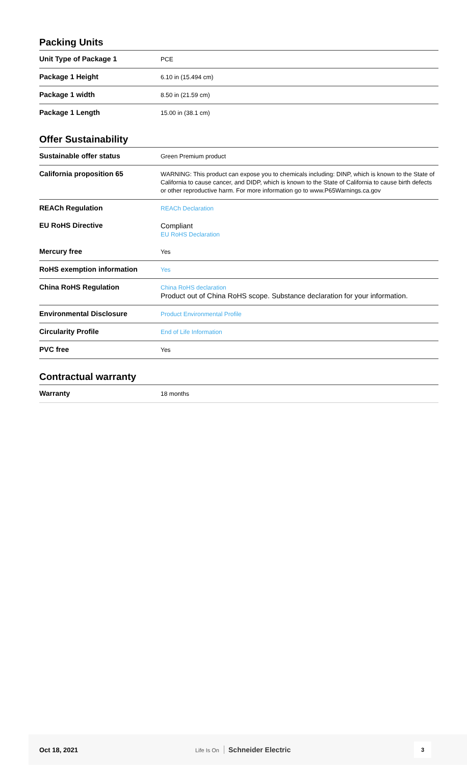Packing Units
| Unit Type of Package 1 | PCE |
| Package 1 Height | 6.10 in (15.494 cm) |
| Package 1 width | 8.50 in (21.59 cm) |
| Package 1 Length | 15.00 in (38.1 cm) |
Offer Sustainability
| Sustainable offer status | Green Premium product |
| California proposition 65 | WARNING: This product can expose you to chemicals including: DINP, which is known to the State of California to cause cancer, and DIDP, which is known to the State of California to cause birth defects or other reproductive harm. For more information go to www.P65Warnings.ca.gov |
| REACh Regulation | REACh Declaration |
| EU RoHS Directive | Compliant EU RoHS Declaration |
| Mercury free | Yes |
| RoHS exemption information | Yes |
| China RoHS Regulation | China RoHS declaration Product out of China RoHS scope. Substance declaration for your information. |
| Environmental Disclosure | Product Environmental Profile |
| Circularity Profile | End of Life Information |
| PVC free | Yes |
Contractual warranty
| Warranty | 18 months |
Oct 18, 2021
Life Is On Schneider Electric
3